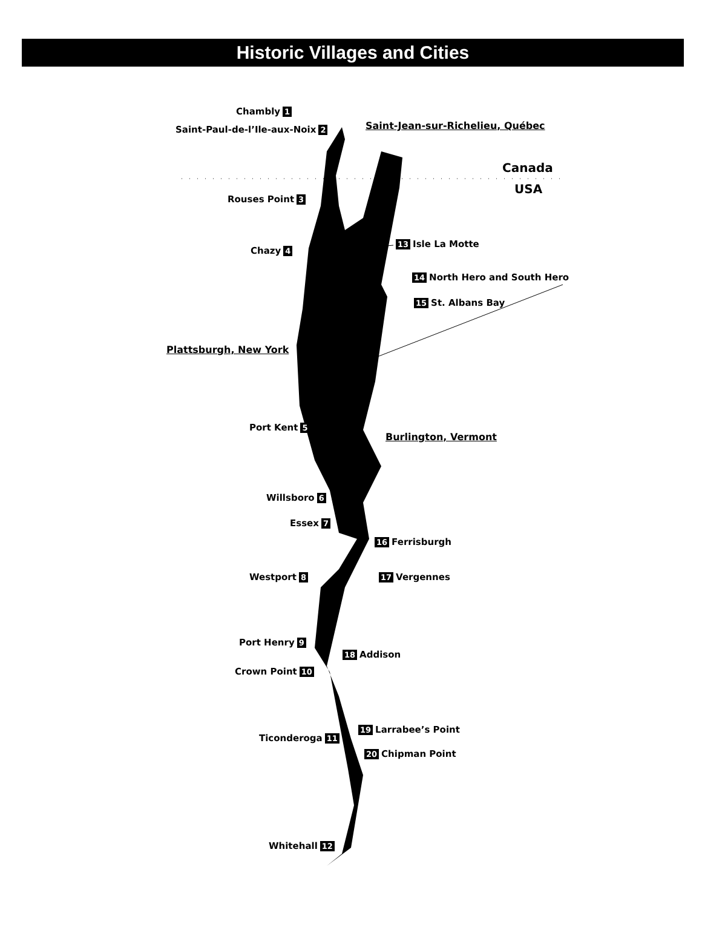Historic Villages and Cities
Chambly 1
Saint-Paul-de-l’Ile-aux-Noix 2 Saint-Jean-sur-Richelieu, Québec
Canada
USA
Rouses Point 3
Chazy 4
13 Isle La Motte
14 North Hero and South Hero
15 St. Albans Bay
Plattsburgh, New York
Port Kent 5
Burlington, Vermont
Willsboro 6
Essex 7
16 Ferrisburgh
Westport 8 17 Vergennes
Port Henry 9
18 Addison
Crown Point 10
19 Larrabee’s Point
Ticonderoga 11
20 Chipman Point
Whitehall 12